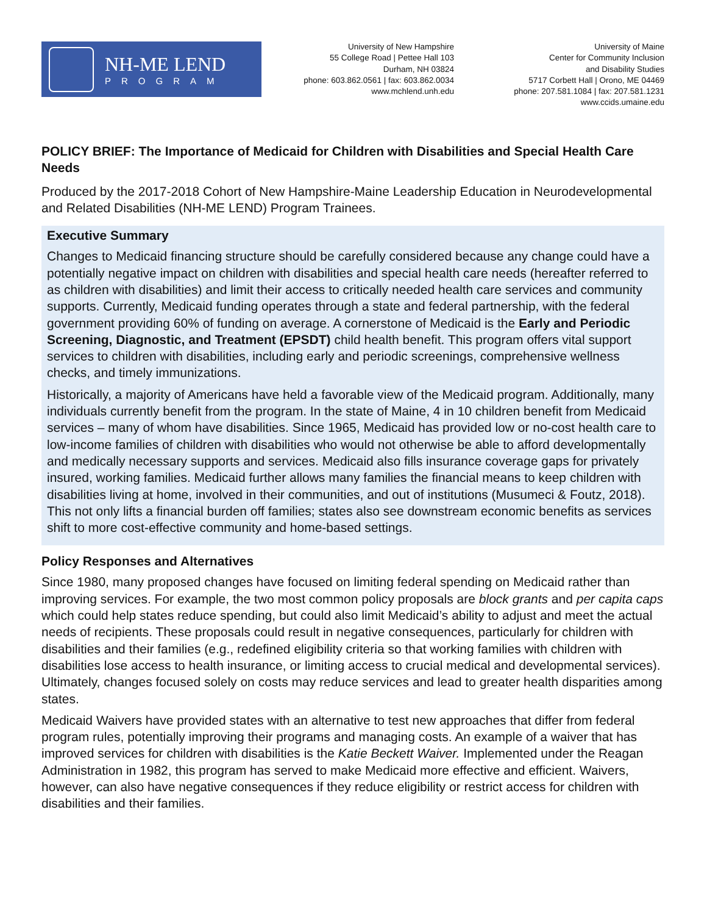NH-ME LEND
PROGRAM
University of New Hampshire
55 College Road | Pettee Hall 103
Durham, NH 03824
phone: 603.862.0561 | fax: 603.862.0034
www.mchlend.unh.edu
University of Maine
Center for Community Inclusion
and Disability Studies
5717 Corbett Hall | Orono, ME 04469
phone: 207.581.1084 | fax: 207.581.1231
www.ccids.umaine.edu
POLICY BRIEF: The Importance of Medicaid for Children with Disabilities and Special Health Care Needs
Produced by the 2017-2018 Cohort of New Hampshire-Maine Leadership Education in Neurodevelopmental and Related Disabilities (NH-ME LEND) Program Trainees.
Executive Summary
Changes to Medicaid financing structure should be carefully considered because any change could have a potentially negative impact on children with disabilities and special health care needs (hereafter referred to as children with disabilities) and limit their access to critically needed health care services and community supports. Currently, Medicaid funding operates through a state and federal partnership, with the federal government providing 60% of funding on average. A cornerstone of Medicaid is the Early and Periodic Screening, Diagnostic, and Treatment (EPSDT) child health benefit. This program offers vital support services to children with disabilities, including early and periodic screenings, comprehensive wellness checks, and timely immunizations.
Historically, a majority of Americans have held a favorable view of the Medicaid program. Additionally, many individuals currently benefit from the program. In the state of Maine, 4 in 10 children benefit from Medicaid services – many of whom have disabilities. Since 1965, Medicaid has provided low or no-cost health care to low-income families of children with disabilities who would not otherwise be able to afford developmentally and medically necessary supports and services. Medicaid also fills insurance coverage gaps for privately insured, working families. Medicaid further allows many families the financial means to keep children with disabilities living at home, involved in their communities, and out of institutions (Musumeci & Foutz, 2018). This not only lifts a financial burden off families; states also see downstream economic benefits as services shift to more cost-effective community and home-based settings.
Policy Responses and Alternatives
Since 1980, many proposed changes have focused on limiting federal spending on Medicaid rather than improving services. For example, the two most common policy proposals are block grants and per capita caps which could help states reduce spending, but could also limit Medicaid’s ability to adjust and meet the actual needs of recipients. These proposals could result in negative consequences, particularly for children with disabilities and their families (e.g., redefined eligibility criteria so that working families with children with disabilities lose access to health insurance, or limiting access to crucial medical and developmental services). Ultimately, changes focused solely on costs may reduce services and lead to greater health disparities among states.
Medicaid Waivers have provided states with an alternative to test new approaches that differ from federal program rules, potentially improving their programs and managing costs. An example of a waiver that has improved services for children with disabilities is the Katie Beckett Waiver. Implemented under the Reagan Administration in 1982, this program has served to make Medicaid more effective and efficient. Waivers, however, can also have negative consequences if they reduce eligibility or restrict access for children with disabilities and their families.